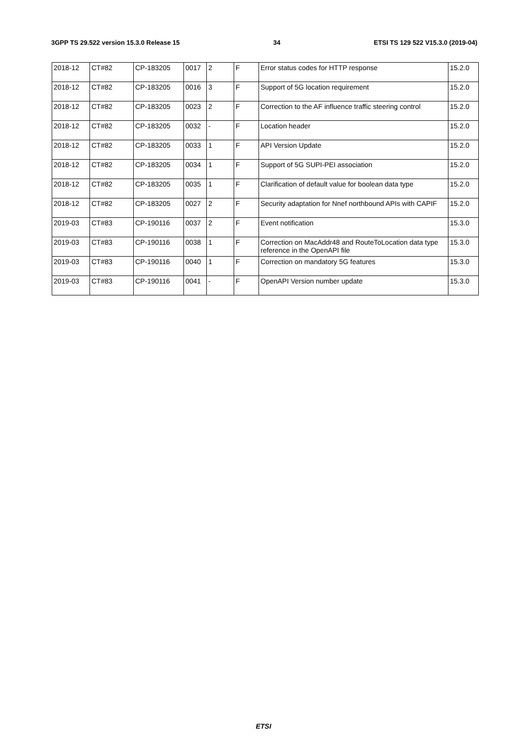3GPP TS 29.522 version 15.3.0 Release 15 34 ETSI TS 129 522 V15.3.0 (2019-04)
| 2018-12 | CT#82 | CP-183205 | 0017 | 2 | F | Error status codes for HTTP response | 15.2.0 |
| 2018-12 | CT#82 | CP-183205 | 0016 | 3 | F | Support of 5G location requirement | 15.2.0 |
| 2018-12 | CT#82 | CP-183205 | 0023 | 2 | F | Correction to the AF influence traffic steering control | 15.2.0 |
| 2018-12 | CT#82 | CP-183205 | 0032 | - | F | Location header | 15.2.0 |
| 2018-12 | CT#82 | CP-183205 | 0033 | 1 | F | API Version Update | 15.2.0 |
| 2018-12 | CT#82 | CP-183205 | 0034 | 1 | F | Support of 5G SUPI-PEI association | 15.2.0 |
| 2018-12 | CT#82 | CP-183205 | 0035 | 1 | F | Clarification of default value for boolean data type | 15.2.0 |
| 2018-12 | CT#82 | CP-183205 | 0027 | 2 | F | Security adaptation for Nnef northbound APIs with CAPIF | 15.2.0 |
| 2019-03 | CT#83 | CP-190116 | 0037 | 2 | F | Event notification | 15.3.0 |
| 2019-03 | CT#83 | CP-190116 | 0038 | 1 | F | Correction on MacAddr48 and RouteToLocation data type reference in the OpenAPI file | 15.3.0 |
| 2019-03 | CT#83 | CP-190116 | 0040 | 1 | F | Correction on mandatory 5G features | 15.3.0 |
| 2019-03 | CT#83 | CP-190116 | 0041 | - | F | OpenAPI Version number update | 15.3.0 |
ETSI